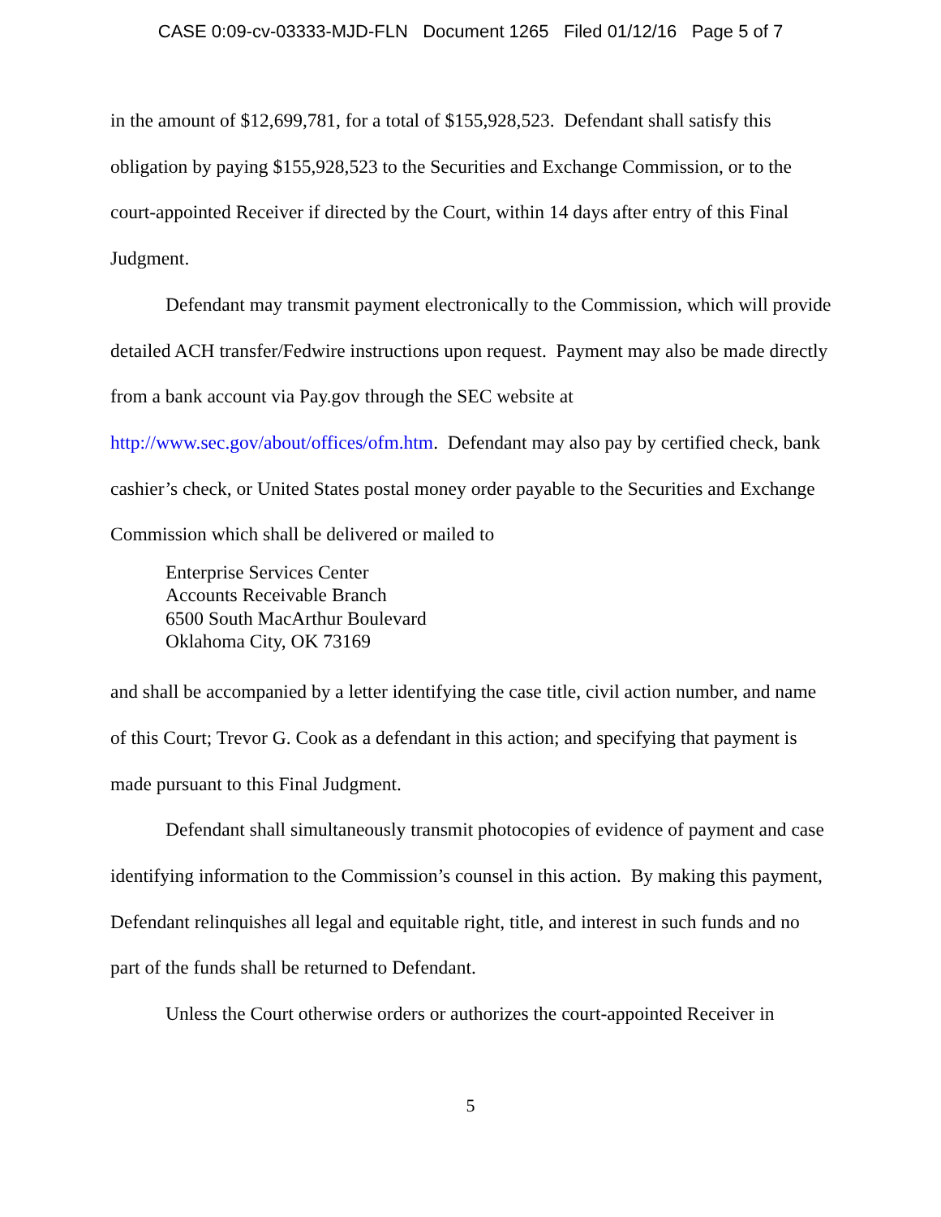CASE 0:09-cv-03333-MJD-FLN Document 1265 Filed 01/12/16 Page 5 of 7
in the amount of $12,699,781, for a total of $155,928,523. Defendant shall satisfy this obligation by paying $155,928,523 to the Securities and Exchange Commission, or to the court-appointed Receiver if directed by the Court, within 14 days after entry of this Final Judgment.
Defendant may transmit payment electronically to the Commission, which will provide detailed ACH transfer/Fedwire instructions upon request. Payment may also be made directly from a bank account via Pay.gov through the SEC website at http://www.sec.gov/about/offices/ofm.htm. Defendant may also pay by certified check, bank cashier’s check, or United States postal money order payable to the Securities and Exchange Commission which shall be delivered or mailed to
Enterprise Services Center
Accounts Receivable Branch
6500 South MacArthur Boulevard
Oklahoma City, OK 73169
and shall be accompanied by a letter identifying the case title, civil action number, and name of this Court; Trevor G. Cook as a defendant in this action; and specifying that payment is made pursuant to this Final Judgment.
Defendant shall simultaneously transmit photocopies of evidence of payment and case identifying information to the Commission’s counsel in this action. By making this payment, Defendant relinquishes all legal and equitable right, title, and interest in such funds and no part of the funds shall be returned to Defendant.
Unless the Court otherwise orders or authorizes the court-appointed Receiver in
5